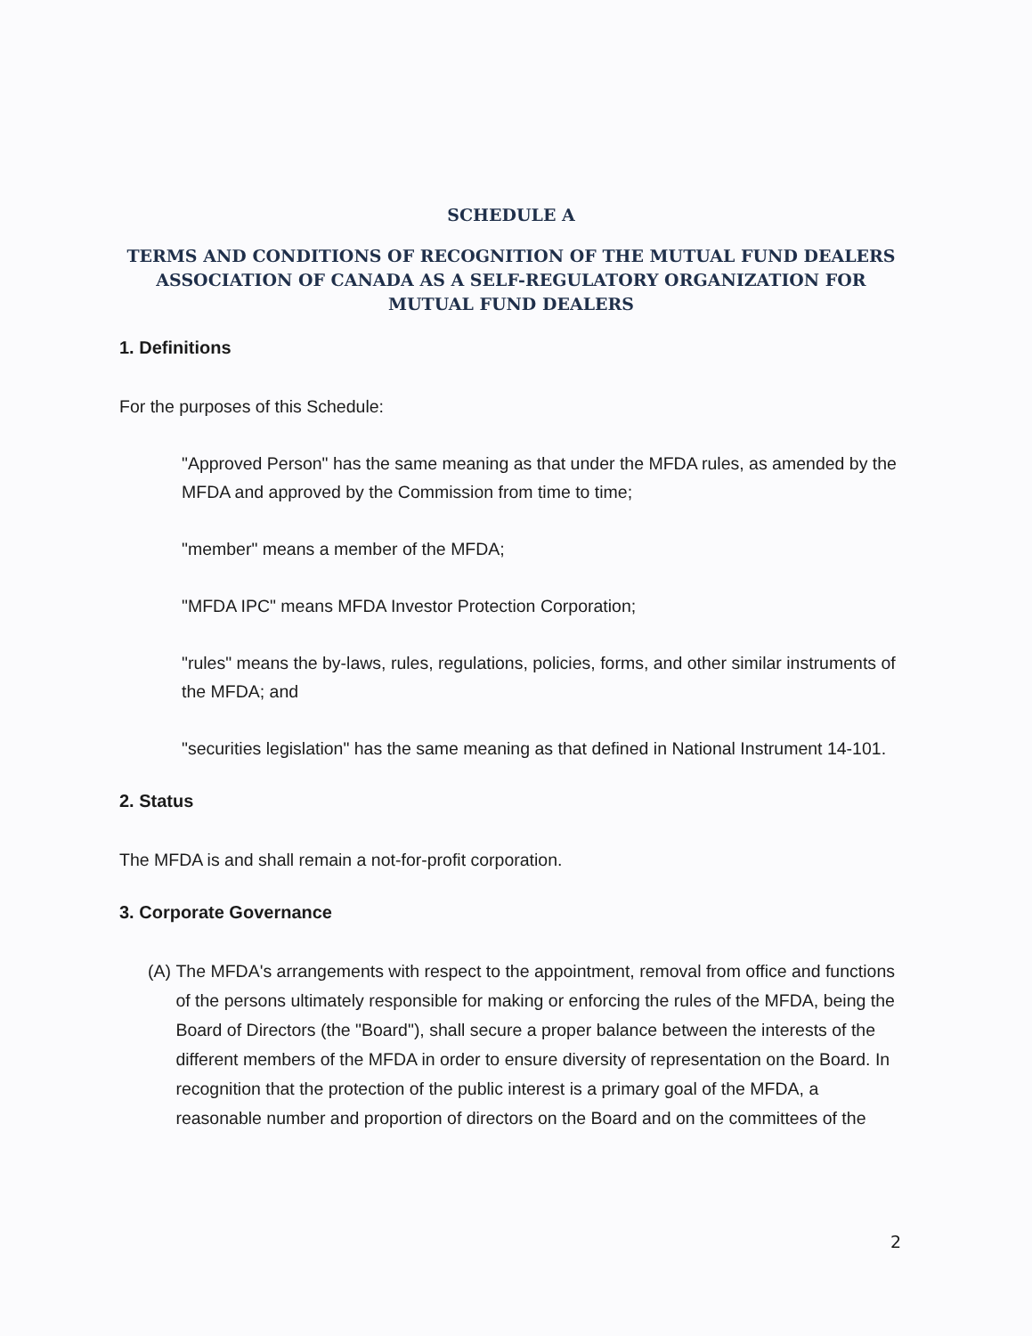SCHEDULE A
TERMS AND CONDITIONS OF RECOGNITION OF THE MUTUAL FUND DEALERS ASSOCIATION OF CANADA AS A SELF-REGULATORY ORGANIZATION FOR MUTUAL FUND DEALERS
1. Definitions
For the purposes of this Schedule:
"Approved Person" has the same meaning as that under the MFDA rules, as amended by the MFDA and approved by the Commission from time to time;
"member" means a member of the MFDA;
"MFDA IPC" means MFDA Investor Protection Corporation;
"rules" means the by-laws, rules, regulations, policies, forms, and other similar instruments of the MFDA; and
"securities legislation" has the same meaning as that defined in National Instrument 14-101.
2. Status
The MFDA is and shall remain a not-for-profit corporation.
3. Corporate Governance
(A) The MFDA's arrangements with respect to the appointment, removal from office and functions of the persons ultimately responsible for making or enforcing the rules of the MFDA, being the Board of Directors (the "Board"), shall secure a proper balance between the interests of the different members of the MFDA in order to ensure diversity of representation on the Board. In recognition that the protection of the public interest is a primary goal of the MFDA, a reasonable number and proportion of directors on the Board and on the committees of the
2